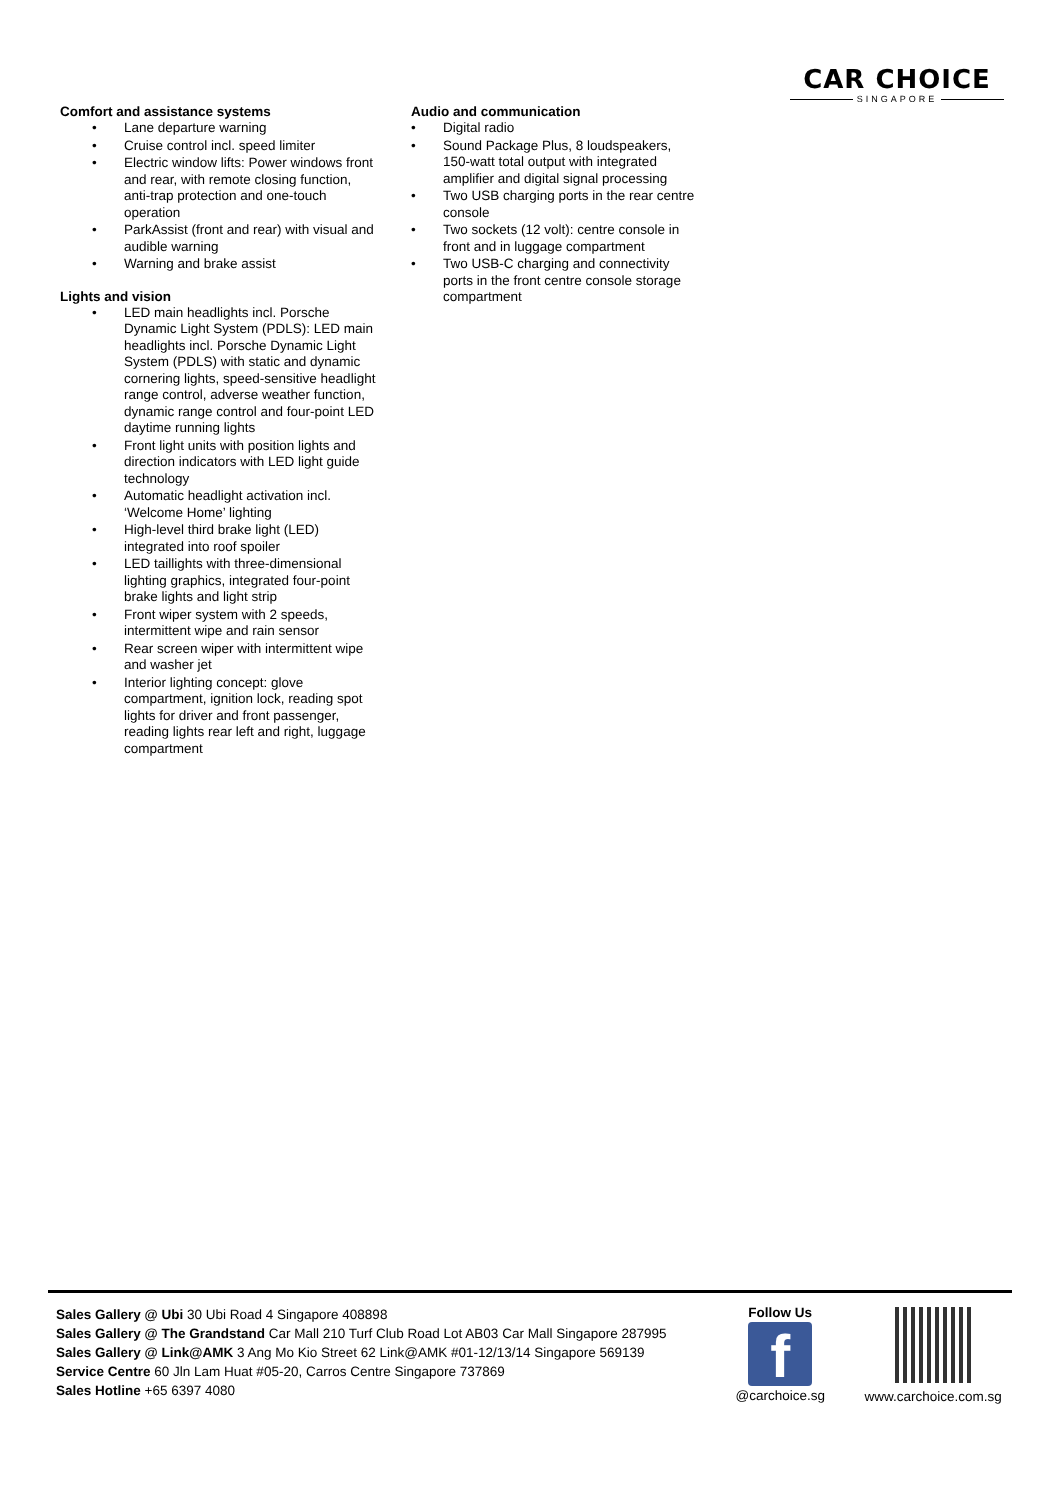CAR CHOICE
SINGAPORE
Comfort and assistance systems
Lane departure warning
Cruise control incl. speed limiter
Electric window lifts: Power windows front and rear, with remote closing function, anti-trap protection and one-touch operation
ParkAssist (front and rear) with visual and audible warning
Warning and brake assist
Lights and vision
LED main headlights incl. Porsche Dynamic Light System (PDLS): LED main headlights incl. Porsche Dynamic Light System (PDLS) with static and dynamic cornering lights, speed-sensitive headlight range control, adverse weather function, dynamic range control and four-point LED daytime running lights
Front light units with position lights and direction indicators with LED light guide technology
Automatic headlight activation incl. ‘Welcome Home’ lighting
High-level third brake light (LED) integrated into roof spoiler
LED taillights with three-dimensional lighting graphics, integrated four-point brake lights and light strip
Front wiper system with 2 speeds, intermittent wipe and rain sensor
Rear screen wiper with intermittent wipe and washer jet
Interior lighting concept: glove compartment, ignition lock, reading spot lights for driver and front passenger, reading lights rear left and right, luggage compartment
Audio and communication
Digital radio
Sound Package Plus, 8 loudspeakers, 150-watt total output with integrated amplifier and digital signal processing
Two USB charging ports in the rear centre console
Two sockets (12 volt): centre console in front and in luggage compartment
Two USB-C charging and connectivity ports in the front centre console storage compartment
Sales Gallery @ Ubi 30 Ubi Road 4 Singapore 408898
Sales Gallery @ The Grandstand Car Mall 210 Turf Club Road Lot AB03 Car Mall Singapore 287995
Sales Gallery @ Link@AMK 3 Ang Mo Kio Street 62 Link@AMK #01-12/13/14 Singapore 569139
Service Centre 60 Jln Lam Huat #05-20, Carros Centre Singapore 737869
Sales Hotline +65 6397 4080
Follow Us
f
@carchoice.sg
www.carchoice.com.sg